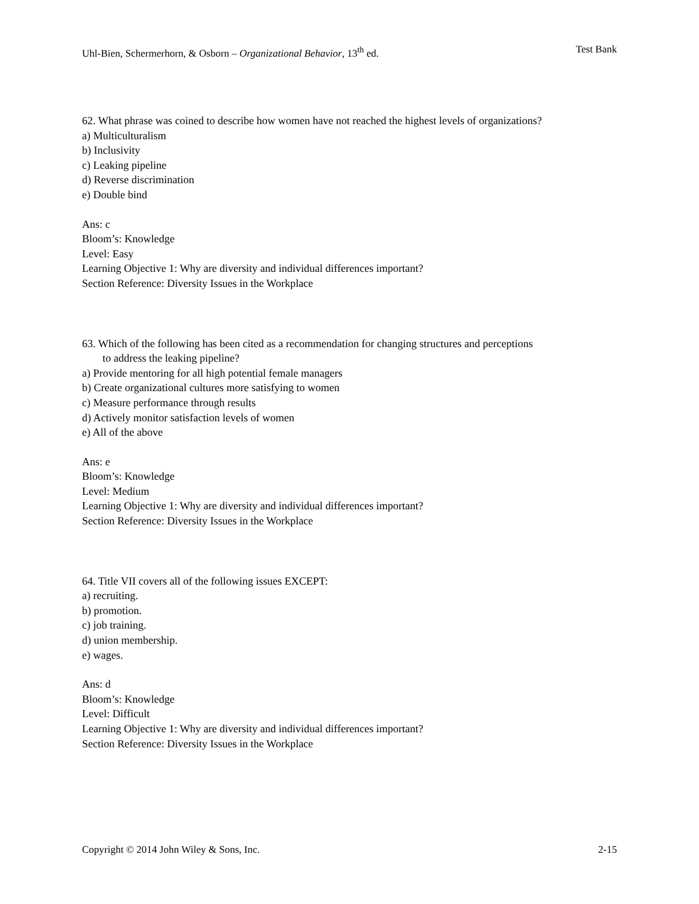Uhl-Bien, Schermerhorn, & Osborn – Organizational Behavior, 13<sup>th</sup> ed. Test Bank
62. What phrase was coined to describe how women have not reached the highest levels of organizations?
a) Multiculturalism
b) Inclusivity
c) Leaking pipeline
d) Reverse discrimination
e) Double bind
Ans: c
Bloom’s: Knowledge
Level: Easy
Learning Objective 1: Why are diversity and individual differences important?
Section Reference: Diversity Issues in the Workplace
63. Which of the following has been cited as a recommendation for changing structures and perceptions
to address the leaking pipeline?
a) Provide mentoring for all high potential female managers
b) Create organizational cultures more satisfying to women
c) Measure performance through results
d) Actively monitor satisfaction levels of women
e) All of the above
Ans: e
Bloom’s: Knowledge
Level: Medium
Learning Objective 1: Why are diversity and individual differences important?
Section Reference: Diversity Issues in the Workplace
64. Title VII covers all of the following issues EXCEPT:
a) recruiting.
b) promotion.
c) job training.
d) union membership.
e) wages.
Ans: d
Bloom’s: Knowledge
Level: Difficult
Learning Objective 1: Why are diversity and individual differences important?
Section Reference: Diversity Issues in the Workplace
Copyright © 2014 John Wiley & Sons, Inc. 2-15